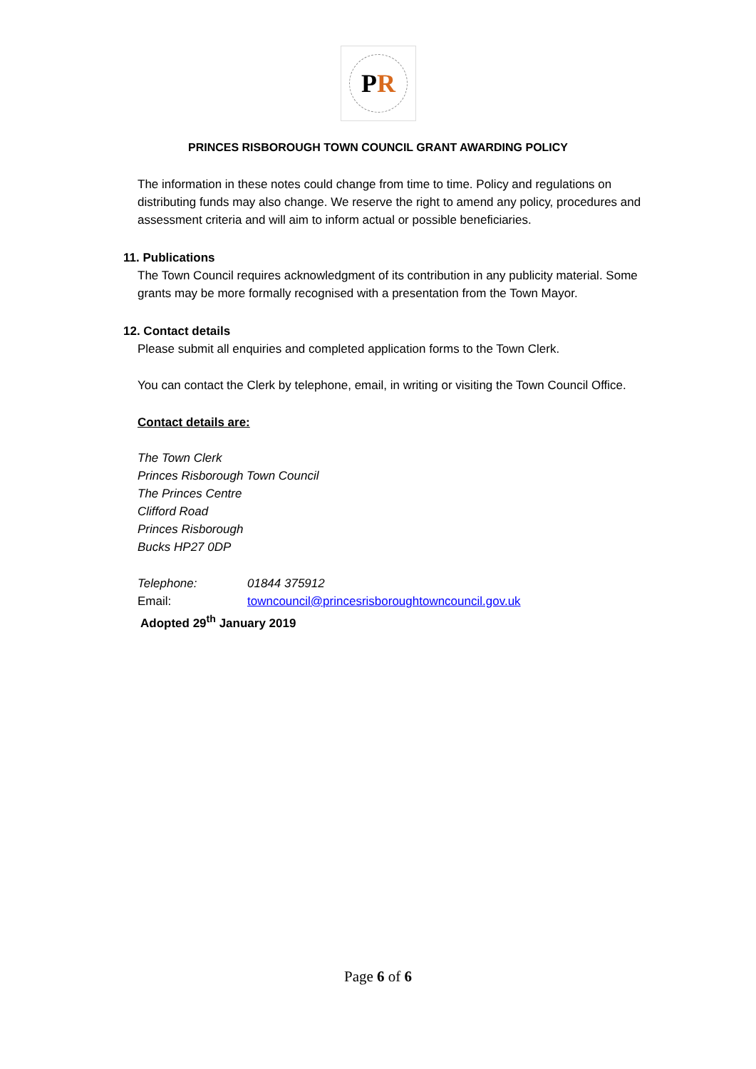P R
PRINCES RISBOROUGH TOWN COUNCIL GRANT AWARDING POLICY
The information in these notes could change from time to time. Policy and regulations on distributing funds may also change. We reserve the right to amend any policy, procedures and assessment criteria and will aim to inform actual or possible beneficiaries.
11. Publications
The Town Council requires acknowledgment of its contribution in any publicity material. Some grants may be more formally recognised with a presentation from the Town Mayor.
12. Contact details
Please submit all enquiries and completed application forms to the Town Clerk.
You can contact the Clerk by telephone, email, in writing or visiting the Town Council Office.
Contact details are:
The Town Clerk
Princes Risborough Town Council
The Princes Centre
Clifford Road
Princes Risborough
Bucks HP27 0DP
Telephone: 01844 375912
Email: towncouncil@princesrisboroughtowncouncil.gov.uk
Adopted 29<sup>th</sup> January 2019
Page 6 of 6